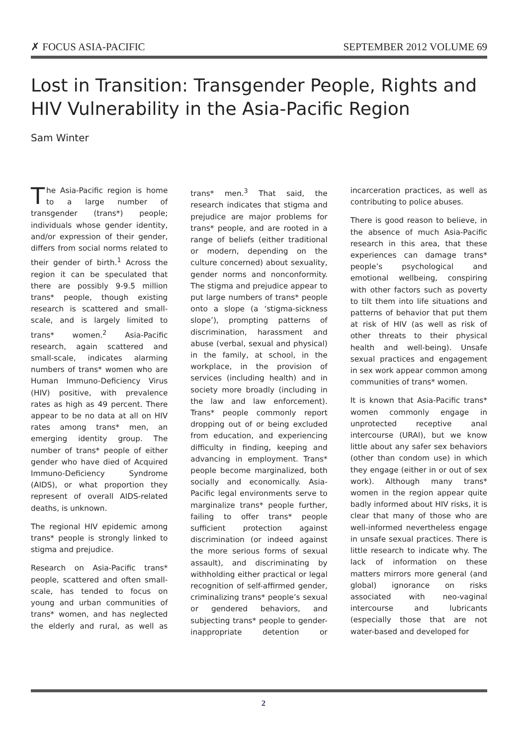✗ FOCUS ASIA-PACIFIC SEPTEMBER 2012 VOLUME 69
Lost in Transition: Transgender People, Rights and HIV Vulnerability in the Asia-Pacific Region
Sam Winter
The Asia-Pacific region is home to a large number of transgender (trans*) people; individuals whose gender identity, and/or expression of their gender, differs from social norms related to their gender of birth.<sup>1</sup> Across the region it can be speculated that there are possibly 9-9.5 million trans* people, though existing research is scattered and small-scale, and is largely limited to trans* women.<sup>2</sup> Asia-Pacific research, again scattered and small-scale, indicates alarming numbers of trans* women who are Human Immuno-Deficiency Virus (HIV) positive, with prevalence rates as high as 49 percent. There appear to be no data at all on HIV rates among trans* men, an emerging identity group. The number of trans* people of either gender who have died of Acquired Immuno-Deficiency Syndrome (AIDS), or what proportion they represent of overall AIDS-related deaths, is unknown.
The regional HIV epidemic among trans* people is strongly linked to stigma and prejudice.
Research on Asia-Pacific trans* people, scattered and often small-scale, has tended to focus on young and urban communities of trans* women, and has neglected the elderly and rural, as well as trans* men.<sup>3</sup> That said, the research indicates that stigma and prejudice are major problems for trans* people, and are rooted in a range of beliefs (either traditional or modern, depending on the culture concerned) about sexuality, gender norms and nonconformity. The stigma and prejudice appear to put large numbers of trans* people onto a slope (a ‘stigma-sickness slope’), prompting patterns of discrimination, harassment and abuse (verbal, sexual and physical) in the family, at school, in the workplace, in the provision of services (including health) and in society more broadly (including in the law and law enforcement). Trans* people commonly report dropping out of or being excluded from education, and experiencing difficulty in finding, keeping and advancing in employment. Trans* people become marginalized, both socially and economically. Asia-Pacific legal environments serve to marginalize trans* people further, failing to offer trans* people sufficient protection against discrimination (or indeed against the more serious forms of sexual assault), and discriminating by withholding either practical or legal recognition of self-affirmed gender, criminalizing trans* people’s sexual or gendered behaviors, and subjecting trans* people to gender-inappropriate detention or incarceration practices, as well as contributing to police abuses.
There is good reason to believe, in the absence of much Asia-Pacific research in this area, that these experiences can damage trans* people’s psychological and emotional wellbeing, conspiring with other factors such as poverty to tilt them into life situations and patterns of behavior that put them at risk of HIV (as well as risk of other threats to their physical health and well-being). Unsafe sexual practices and engagement in sex work appear common among communities of trans* women.
It is known that Asia-Pacific trans* women commonly engage in unprotected receptive anal intercourse (URAI), but we know little about any safer sex behaviors (other than condom use) in which they engage (either in or out of sex work). Although many trans* women in the region appear quite badly informed about HIV risks, it is clear that many of those who are well-informed nevertheless engage in unsafe sexual practices. There is little research to indicate why. The lack of information on these matters mirrors more general (and global) ignorance on risks associated with neo-vaginal intercourse and lubricants (especially those that are not water-based and developed for
2